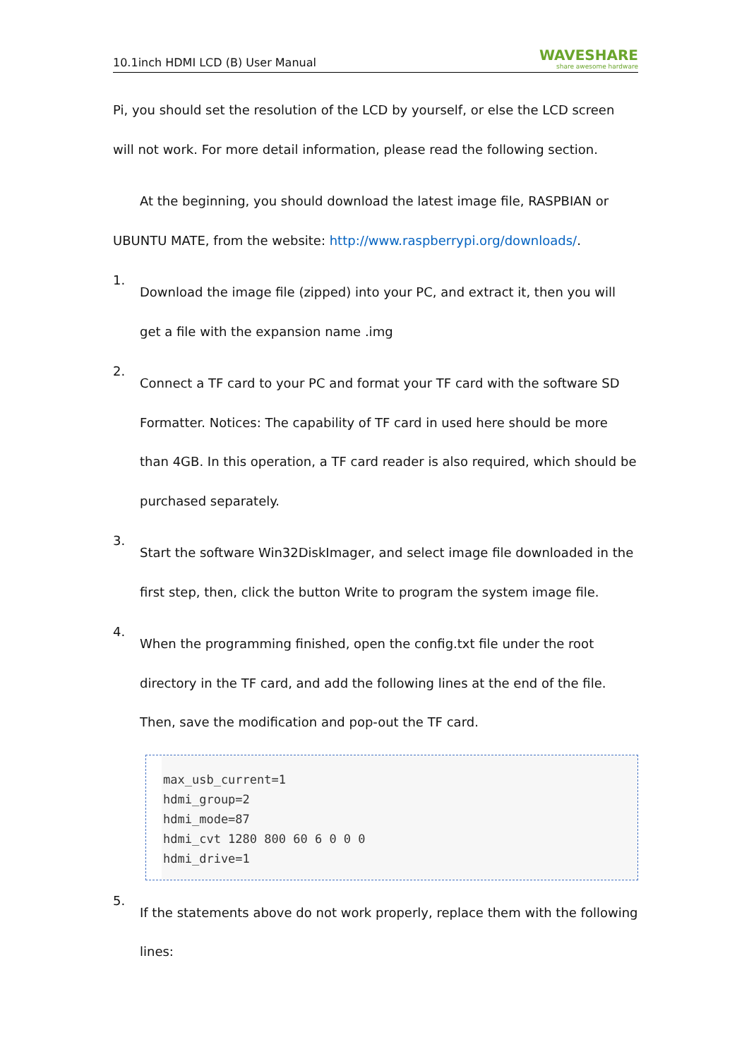10.1inch HDMI LCD (B) User Manual WAVESHARE
share awesome hardware
Pi, you should set the resolution of the LCD by yourself, or else the LCD screen will not work. For more detail information, please read the following section.
At the beginning, you should download the latest image file, RASPBIAN or UBUNTU MATE, from the website: http://www.raspberrypi.org/downloads/.
1.
Download the image file (zipped) into your PC, and extract it, then you will get a file with the expansion name .img
2.
Connect a TF card to your PC and format your TF card with the software SD Formatter. Notices: The capability of TF card in used here should be more than 4GB. In this operation, a TF card reader is also required, which should be purchased separately.
3.
Start the software Win32DiskImager, and select image file downloaded in the first step, then, click the button Write to program the system image file.
4.
When the programming finished, open the config.txt file under the root directory in the TF card, and add the following lines at the end of the file. Then, save the modification and pop-out the TF card.
max_usb_current=1
hdmi_group=2
hdmi_mode=87
hdmi_cvt 1280 800 60 6 0 0 0
hdmi_drive=1
5.
If the statements above do not work properly, replace them with the following lines: